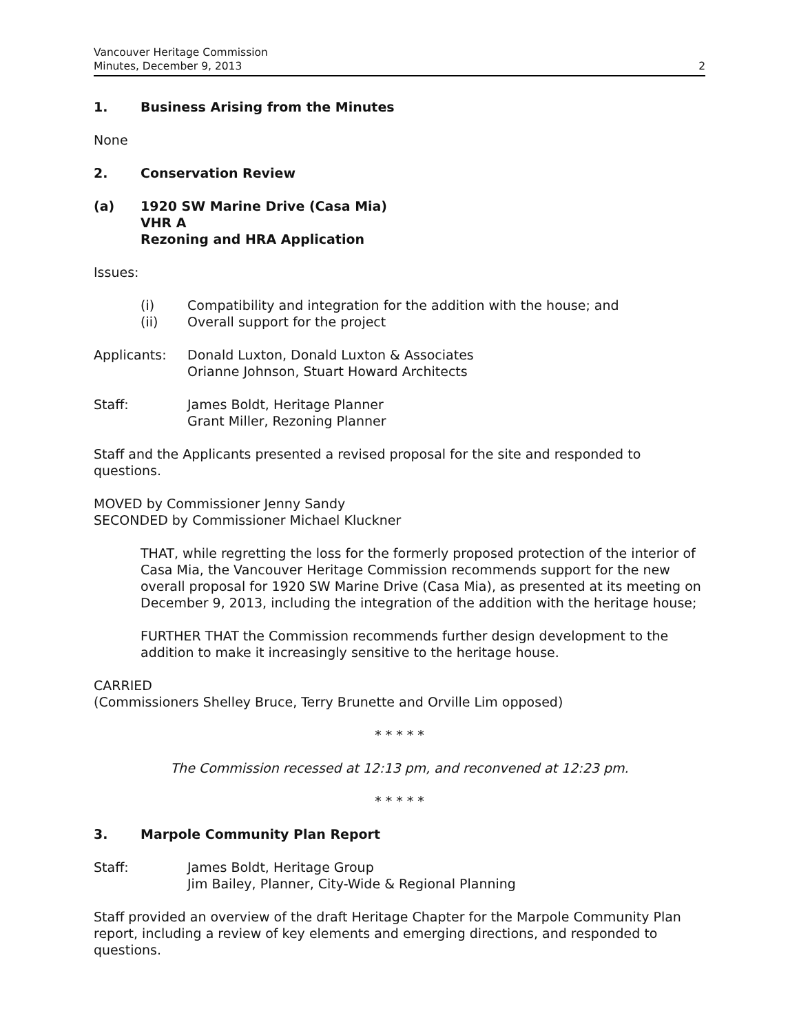Vancouver Heritage Commission
Minutes, December 9, 2013
2
1. Business Arising from the Minutes
None
2. Conservation Review
(a) 1920 SW Marine Drive (Casa Mia)
VHR A
Rezoning and HRA Application
Issues:
(i) Compatibility and integration for the addition with the house; and
(ii) Overall support for the project
Applicants: Donald Luxton, Donald Luxton & Associates
Orianne Johnson, Stuart Howard Architects
Staff: James Boldt, Heritage Planner
Grant Miller, Rezoning Planner
Staff and the Applicants presented a revised proposal for the site and responded to questions.
MOVED by Commissioner Jenny Sandy
SECONDED by Commissioner Michael Kluckner
THAT, while regretting the loss for the formerly proposed protection of the interior of Casa Mia, the Vancouver Heritage Commission recommends support for the new overall proposal for 1920 SW Marine Drive (Casa Mia), as presented at its meeting on December 9, 2013, including the integration of the addition with the heritage house;
FURTHER THAT the Commission recommends further design development to the addition to make it increasingly sensitive to the heritage house.
CARRIED
(Commissioners Shelley Bruce, Terry Brunette and Orville Lim opposed)
* * * * *
The Commission recessed at 12:13 pm, and reconvened at 12:23 pm.
* * * * *
3. Marpole Community Plan Report
Staff: James Boldt, Heritage Group
Jim Bailey, Planner, City-Wide & Regional Planning
Staff provided an overview of the draft Heritage Chapter for the Marpole Community Plan report, including a review of key elements and emerging directions, and responded to questions.